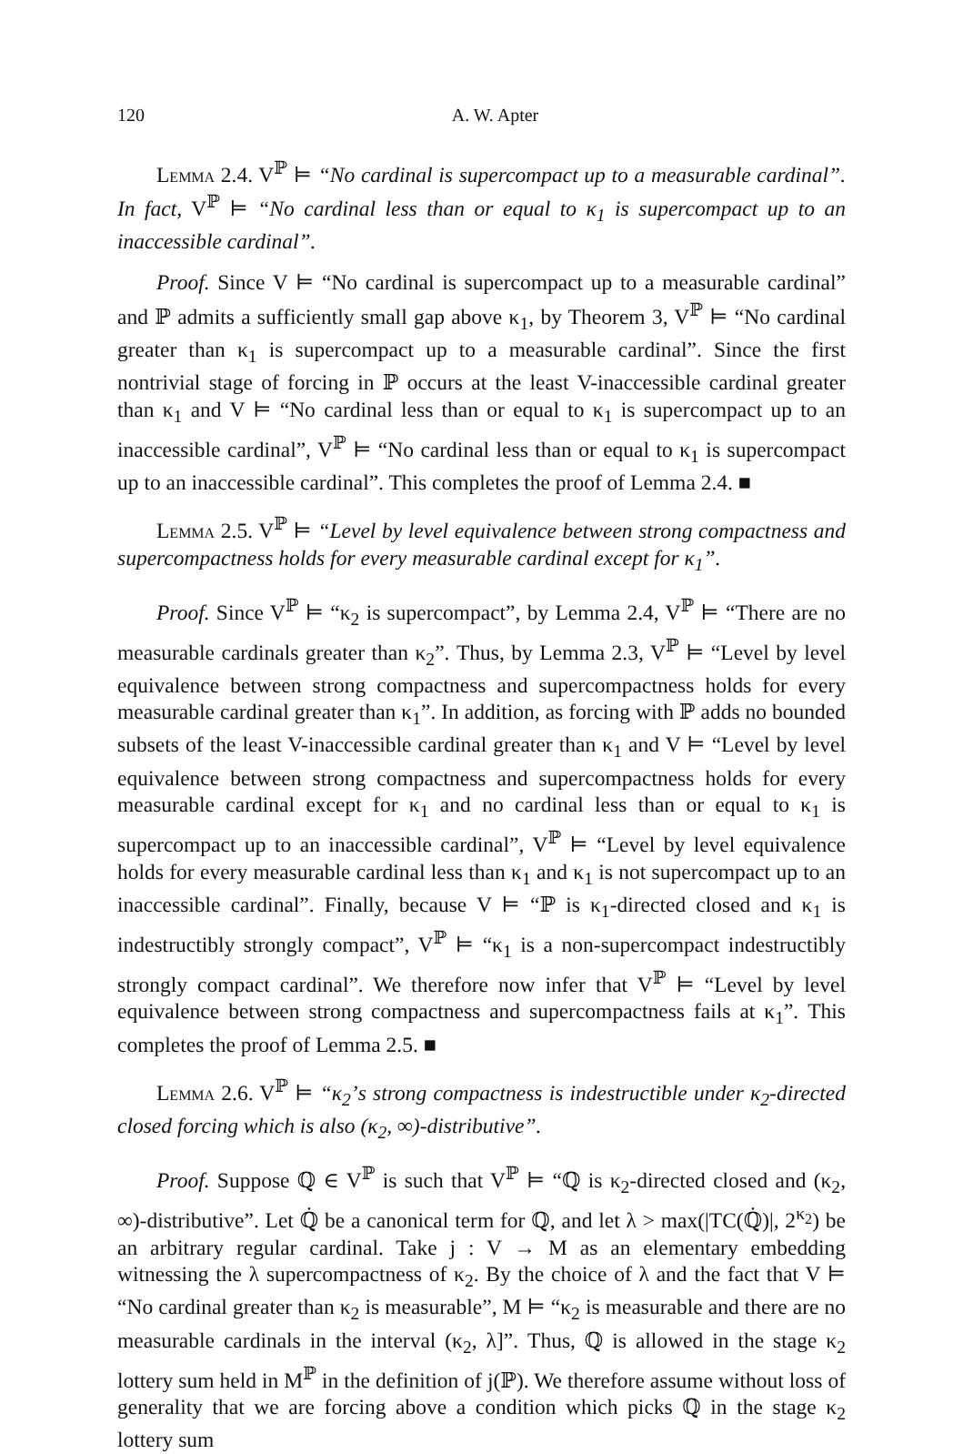120 A. W. Apter
Lemma 2.4. V<sup>ℙ</sup> ⊨ “No cardinal is supercompact up to a measurable cardinal”. In fact, V<sup>ℙ</sup> ⊨ “No cardinal less than or equal to κ<sub>1</sub> is supercompact up to an inaccessible cardinal”.
Proof. Since V ⊨ “No cardinal is supercompact up to a measurable cardinal” and ℙ admits a sufficiently small gap above κ<sub>1</sub>, by Theorem 3, V<sup>ℙ</sup> ⊨ “No cardinal greater than κ<sub>1</sub> is supercompact up to a measurable cardinal”. Since the first nontrivial stage of forcing in ℙ occurs at the least V-inaccessible cardinal greater than κ<sub>1</sub> and V ⊨ “No cardinal less than or equal to κ<sub>1</sub> is supercompact up to an inaccessible cardinal”, V<sup>ℙ</sup> ⊨ “No cardinal less than or equal to κ<sub>1</sub> is supercompact up to an inaccessible cardinal”. This completes the proof of Lemma 2.4. ■
Lemma 2.5. V<sup>ℙ</sup> ⊨ “Level by level equivalence between strong compactness and supercompactness holds for every measurable cardinal except for κ<sub>1</sub>”.
Proof. Since V<sup>ℙ</sup> ⊨ “κ<sub>2</sub> is supercompact”, by Lemma 2.4, V<sup>ℙ</sup> ⊨ “There are no measurable cardinals greater than κ<sub>2</sub>”. Thus, by Lemma 2.3, V<sup>ℙ</sup> ⊨ “Level by level equivalence between strong compactness and supercompactness holds for every measurable cardinal greater than κ<sub>1</sub>”. In addition, as forcing with ℙ adds no bounded subsets of the least V-inaccessible cardinal greater than κ<sub>1</sub> and V ⊨ “Level by level equivalence between strong compactness and supercompactness holds for every measurable cardinal except for κ<sub>1</sub> and no cardinal less than or equal to κ<sub>1</sub> is supercompact up to an inaccessible cardinal”, V<sup>ℙ</sup> ⊨ “Level by level equivalence holds for every measurable cardinal less than κ<sub>1</sub> and κ<sub>1</sub> is not supercompact up to an inaccessible cardinal”. Finally, because V ⊨ “ℙ is κ<sub>1</sub>-directed closed and κ<sub>1</sub> is indestructibly strongly compact”, V<sup>ℙ</sup> ⊨ “κ<sub>1</sub> is a non-supercompact indestructibly strongly compact cardinal”. We therefore now infer that V<sup>ℙ</sup> ⊨ “Level by level equivalence between strong compactness and supercompactness fails at κ<sub>1</sub>”. This completes the proof of Lemma 2.5. ■
Lemma 2.6. V<sup>ℙ</sup> ⊨ “κ<sub>2</sub>’s strong compactness is indestructible under κ<sub>2</sub>-directed closed forcing which is also (κ<sub>2</sub>, ∞)-distributive”.
Proof. Suppose ℚ ∈ V<sup>ℙ</sup> is such that V<sup>ℙ</sup> ⊨ “ℚ is κ<sub>2</sub>-directed closed and (κ<sub>2</sub>, ∞)-distributive”. Let ℚ̇ be a canonical term for ℚ, and let λ > max(|TC(ℚ̇)|, 2<sup>κ<sub>2</sub></sup>) be an arbitrary regular cardinal. Take j : V → M as an elementary embedding witnessing the λ supercompactness of κ<sub>2</sub>. By the choice of λ and the fact that V ⊨ “No cardinal greater than κ<sub>2</sub> is measurable”, M ⊨ “κ<sub>2</sub> is measurable and there are no measurable cardinals in the interval (κ<sub>2</sub>, λ]”. Thus, ℚ is allowed in the stage κ<sub>2</sub> lottery sum held in M<sup>ℙ</sup> in the definition of j(ℙ). We therefore assume without loss of generality that we are forcing above a condition which picks ℚ in the stage κ<sub>2</sub> lottery sum